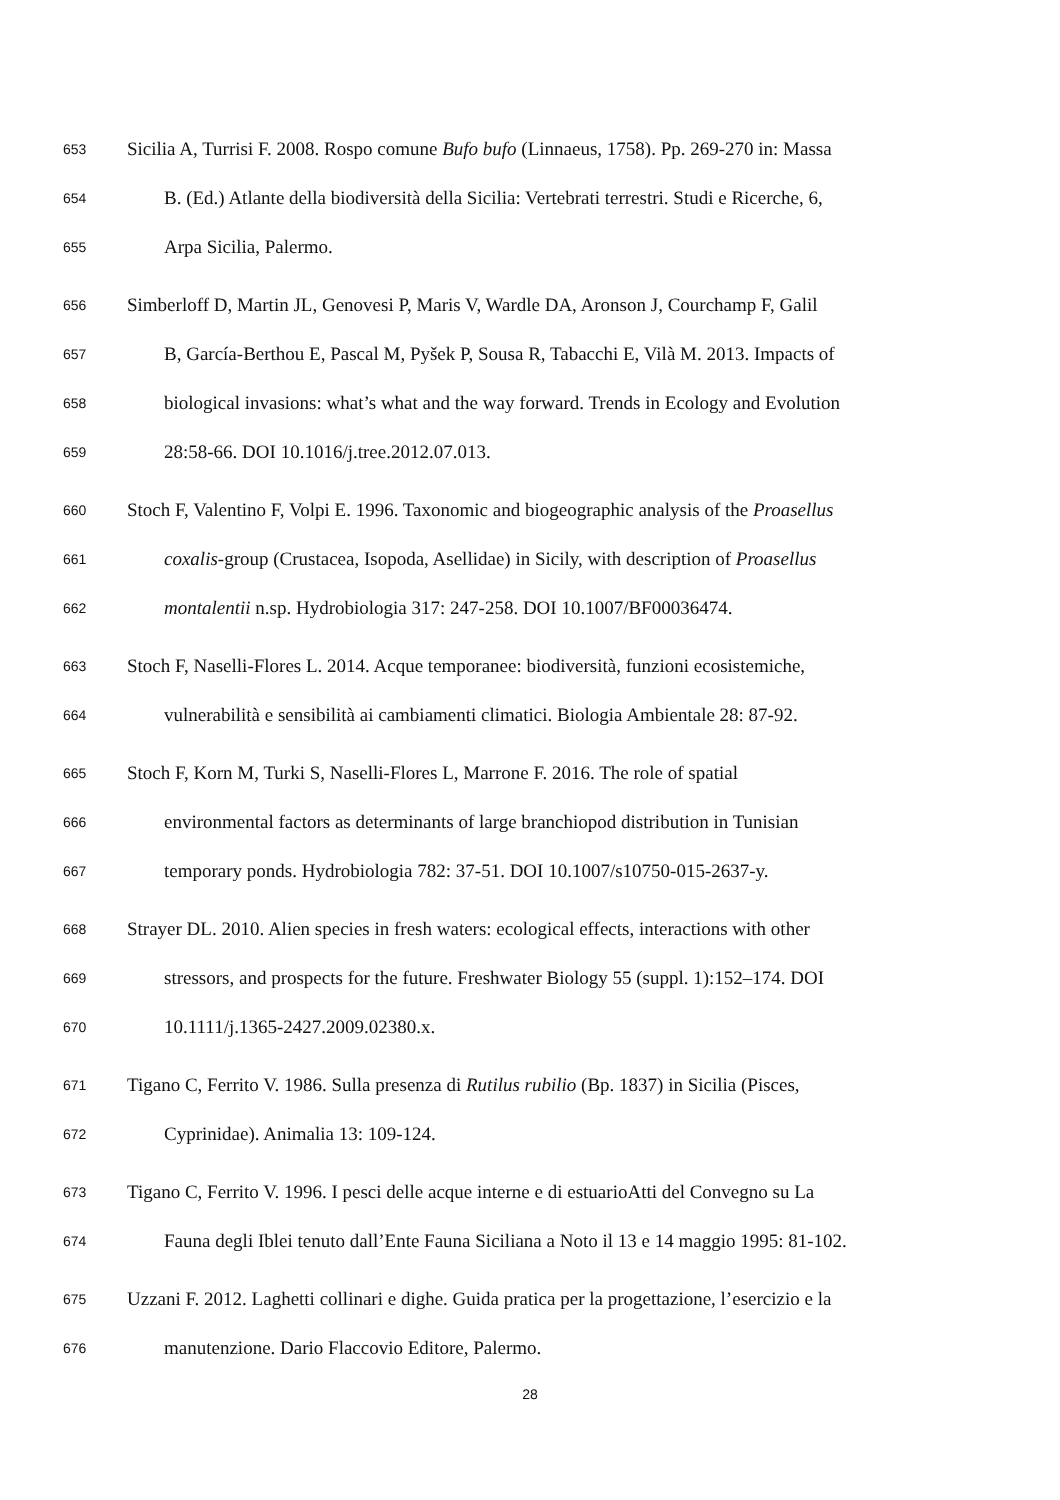653 Sicilia A, Turrisi F. 2008. Rospo comune Bufo bufo (Linnaeus, 1758). Pp. 269-270 in: Massa
654 B. (Ed.) Atlante della biodiversità della Sicilia: Vertebrati terrestri. Studi e Ricerche, 6,
655 Arpa Sicilia, Palermo.
656 Simberloff D, Martin JL, Genovesi P, Maris V, Wardle DA, Aronson J, Courchamp F, Galil
657 B, García-Berthou E, Pascal M, Pyšek P, Sousa R, Tabacchi E, Vilà M. 2013. Impacts of
658 biological invasions: what’s what and the way forward. Trends in Ecology and Evolution
659 28:58-66. DOI 10.1016/j.tree.2012.07.013.
660 Stoch F, Valentino F, Volpi E. 1996. Taxonomic and biogeographic analysis of the Proasellus
661 coxalis-group (Crustacea, Isopoda, Asellidae) in Sicily, with description of Proasellus
662 montalentii n.sp. Hydrobiologia 317: 247-258. DOI 10.1007/BF00036474.
663 Stoch F, Naselli-Flores L. 2014. Acque temporanee: biodiversità, funzioni ecosistemiche,
664 vulnerabilità e sensibilità ai cambiamenti climatici. Biologia Ambientale 28: 87-92.
665 Stoch F, Korn M, Turki S, Naselli-Flores L, Marrone F. 2016. The role of spatial
666 environmental factors as determinants of large branchiopod distribution in Tunisian
667 temporary ponds. Hydrobiologia 782: 37-51. DOI 10.1007/s10750-015-2637-y.
668 Strayer DL. 2010. Alien species in fresh waters: ecological effects, interactions with other
669 stressors, and prospects for the future. Freshwater Biology 55 (suppl. 1):152–174. DOI
670 10.1111/j.1365-2427.2009.02380.x.
671 Tigano C, Ferrito V. 1986. Sulla presenza di Rutilus rubilio (Bp. 1837) in Sicilia (Pisces,
672 Cyprinidae). Animalia 13: 109-124.
673 Tigano C, Ferrito V. 1996. I pesci delle acque interne e di estuarioAtti del Convegno su La
674 Fauna degli Iblei tenuto dall’Ente Fauna Siciliana a Noto il 13 e 14 maggio 1995: 81-102.
675 Uzzani F. 2012. Laghetti collinari e dighe. Guida pratica per la progettazione, l’esercizio e la
676 manutenzione. Dario Flaccovio Editore, Palermo.
28